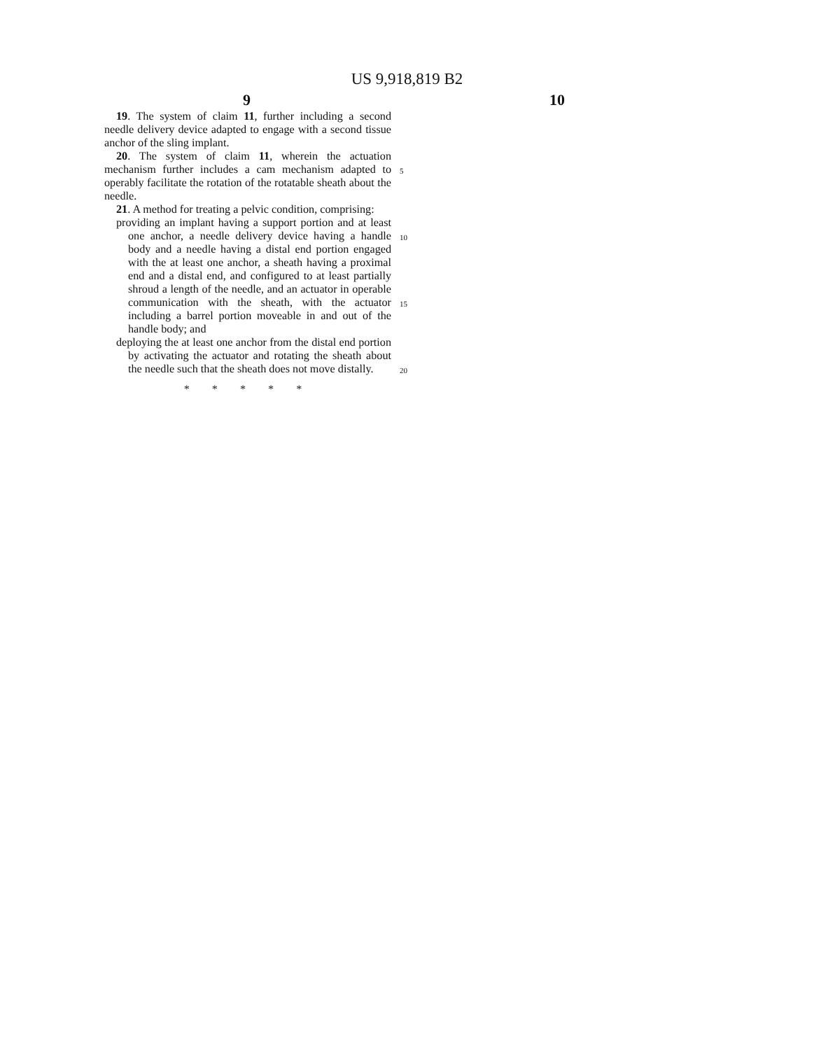US 9,918,819 B2
9 10
19. The system of claim 11, further including a second needle delivery device adapted to engage with a second tissue anchor of the sling implant.
20. The system of claim 11, wherein the actuation mechanism further includes a cam mechanism adapted to operably facilitate the rotation of the rotatable sheath about the needle.
21. A method for treating a pelvic condition, comprising:
providing an implant having a support portion and at least one anchor, a needle delivery device having a handle body and a needle having a distal end portion engaged with the at least one anchor, a sheath having a proximal end and a distal end, and configured to at least partially shroud a length of the needle, and an actuator in operable communication with the sheath, with the actuator including a barrel portion moveable in and out of the handle body; and
deploying the at least one anchor from the distal end portion by activating the actuator and rotating the sheath about the needle such that the sheath does not move distally.
* * * * *
5
10
15
20